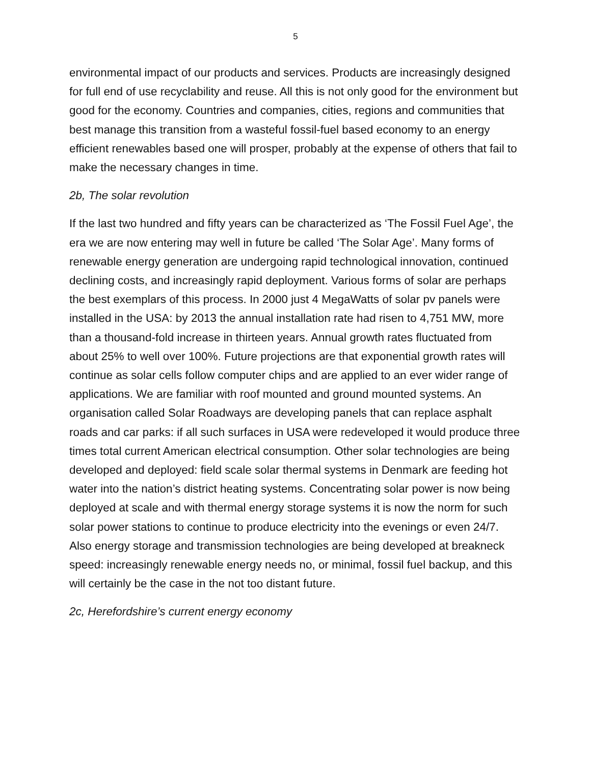5
environmental impact of our products and services. Products are increasingly designed for full end of use recyclability and reuse. All this is not only good for the environment but good for the economy. Countries and companies, cities, regions and communities that best manage this transition from a wasteful fossil-fuel based economy to an energy efficient renewables based one will prosper, probably at the expense of others that fail to make the necessary changes in time.
2b, The solar revolution
If the last two hundred and fifty years can be characterized as ‘The Fossil Fuel Age’, the era we are now entering may well in future be called ‘The Solar Age’. Many forms of renewable energy generation are undergoing rapid technological innovation, continued declining costs, and increasingly rapid deployment. Various forms of solar are perhaps the best exemplars of this process. In 2000 just 4 MegaWatts of solar pv panels were installed in the USA: by 2013 the annual installation rate had risen to 4,751 MW, more than a thousand-fold increase in thirteen years. Annual growth rates fluctuated from about 25% to well over 100%. Future projections are that exponential growth rates will continue as solar cells follow computer chips and are applied to an ever wider range of applications. We are familiar with roof mounted and ground mounted systems. An organisation called Solar Roadways are developing panels that can replace asphalt roads and car parks: if all such surfaces in USA were redeveloped it would produce three times total current American electrical consumption. Other solar technologies are being developed and deployed: field scale solar thermal systems in Denmark are feeding hot water into the nation’s district heating systems. Concentrating solar power is now being deployed at scale and with thermal energy storage systems it is now the norm for such solar power stations to continue to produce electricity into the evenings or even 24/7. Also energy storage and transmission technologies are being developed at breakneck speed: increasingly renewable energy needs no, or minimal, fossil fuel backup, and this will certainly be the case in the not too distant future.
2c, Herefordshire’s current energy economy